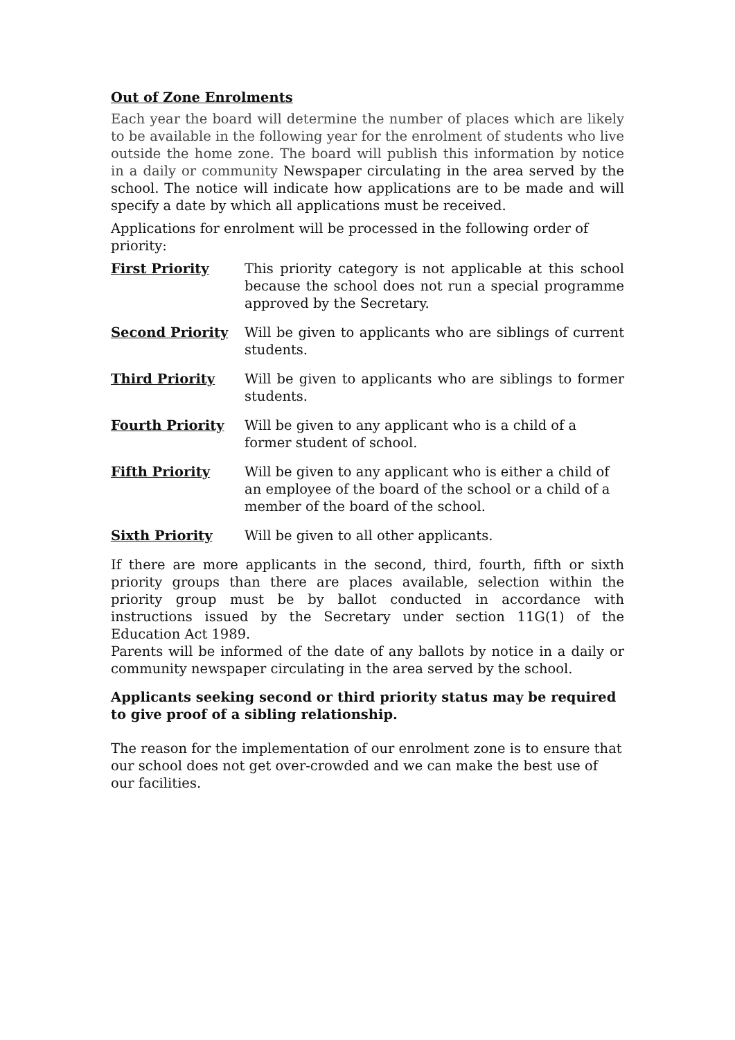Out of Zone Enrolments
Each year the board will determine the number of places which are likely to be available in the following year for the enrolment of students who live outside the home zone. The board will publish this information by notice in a daily or community Newspaper circulating in the area served by the school. The notice will indicate how applications are to be made and will specify a date by which all applications must be received.
Applications for enrolment will be processed in the following order of priority:
First Priority This priority category is not applicable at this school because the school does not run a special programme approved by the Secretary.
Second Priority Will be given to applicants who are siblings of current students.
Third Priority Will be given to applicants who are siblings to former students.
Fourth Priority Will be given to any applicant who is a child of a former student of school.
Fifth Priority Will be given to any applicant who is either a child of an employee of the board of the school or a child of a member of the board of the school.
Sixth Priority Will be given to all other applicants.
If there are more applicants in the second, third, fourth, fifth or sixth priority groups than there are places available, selection within the priority group must be by ballot conducted in accordance with instructions issued by the Secretary under section 11G(1) of the Education Act 1989.
Parents will be informed of the date of any ballots by notice in a daily or community newspaper circulating in the area served by the school.
Applicants seeking second or third priority status may be required to give proof of a sibling relationship.
The reason for the implementation of our enrolment zone is to ensure that our school does not get over-crowded and we can make the best use of our facilities.